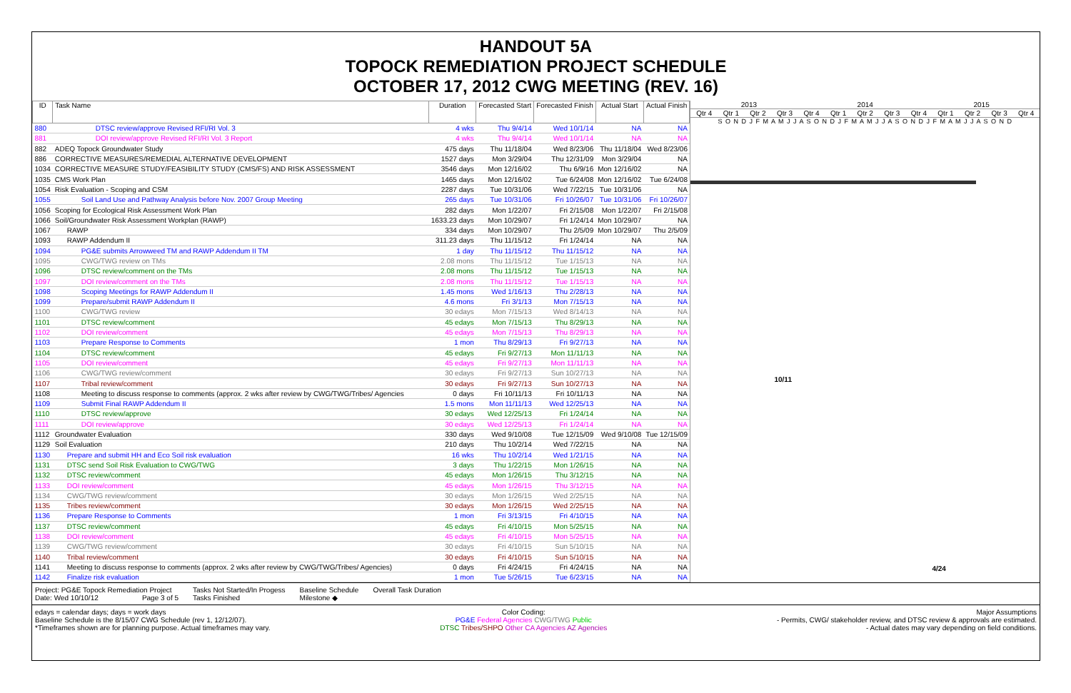HANDOUT 5A
TOPOCK REMEDIATION PROJECT SCHEDULE
OCTOBER 17, 2012 CWG MEETING (REV. 16)
| ID | Task Name | Duration | Forecasted Start | Forecasted Finish | Actual Start | Actual Finish |
| --- | --- | --- | --- | --- | --- | --- |
| 880 | DTSC review/approve Revised RFI/RI Vol. 3 | 4 wks | Thu 9/4/14 | Wed 10/1/14 | NA | NA |
| 881 | DOI review/approve Revised RFI/RI Vol. 3 Report | 4 wks | Thu 9/4/14 | Wed 10/1/14 | NA | NA |
| 882 | ADEQ Topock Groundwater Study | 475 days | Thu 11/18/04 | Wed 8/23/06 | Thu 11/18/04 | Wed 8/23/06 |
| 886 | CORRECTIVE MEASURES/REMEDIAL ALTERNATIVE DEVELOPMENT | 1527 days | Mon 3/29/04 | Thu 12/31/09 | Mon 3/29/04 | NA |
| 1034 | CORRECTIVE MEASURE STUDY/FEASIBILITY STUDY (CMS/FS) AND RISK ASSESSMENT | 3546 days | Mon 12/16/02 | Thu 6/9/16 | Mon 12/16/02 | NA |
| 1035 | CMS Work Plan | 1465 days | Mon 12/16/02 | Tue 6/24/08 | Mon 12/16/02 | Tue 6/24/08 |
| 1054 | Risk Evaluation - Scoping and CSM | 2287 days | Tue 10/31/06 | Wed 7/22/15 | Tue 10/31/06 | NA |
| 1055 | Soil Land Use and Pathway Analysis before Nov. 2007 Group Meeting | 265 days | Tue 10/31/06 | Fri 10/26/07 | Tue 10/31/06 | Fri 10/26/07 |
| 1056 | Scoping for Ecological Risk Assessment Work Plan | 282 days | Mon 1/22/07 | Fri 2/15/08 | Mon 1/22/07 | Fri 2/15/08 |
| 1066 | Soil/Groundwater Risk Assessment Workplan (RAWP) | 1633.23 days | Mon 10/29/07 | Fri 1/24/14 | Mon 10/29/07 | NA |
| 1067 | RAWP | 334 days | Mon 10/29/07 | Thu 2/5/09 | Mon 10/29/07 | Thu 2/5/09 |
| 1093 | RAWP Addendum II | 311.23 days | Thu 11/15/12 | Fri 1/24/14 | NA | NA |
| 1094 | PG&E submits Arrowweed TM and RAWP Addendum II TM | 1 day | Thu 11/15/12 | Thu 11/15/12 | NA | NA |
| 1095 | CWG/TWG review on TMs | 2.08 mons | Thu 11/15/12 | Tue 1/15/13 | NA | NA |
| 1096 | DTSC review/comment on the TMs | 2.08 mons | Thu 11/15/12 | Tue 1/15/13 | NA | NA |
| 1097 | DOI review/comment on the TMs | 2.08 mons | Thu 11/15/12 | Tue 1/15/13 | NA | NA |
| 1098 | Scoping Meetings for RAWP Addendum II | 1.45 mons | Wed 1/16/13 | Thu 2/28/13 | NA | NA |
| 1099 | Prepare/submit RAWP Addendum II | 4.6 mons | Fri 3/1/13 | Mon 7/15/13 | NA | NA |
| 1100 | CWG/TWG review | 30 edays | Mon 7/15/13 | Wed 8/14/13 | NA | NA |
| 1101 | DTSC review/comment | 45 edays | Mon 7/15/13 | Thu 8/29/13 | NA | NA |
| 1102 | DOI review/comment | 45 edays | Mon 7/15/13 | Thu 8/29/13 | NA | NA |
| 1103 | Prepare Response to Comments | 1 mon | Thu 8/29/13 | Fri 9/27/13 | NA | NA |
| 1104 | DTSC review/comment | 45 edays | Fri 9/27/13 | Mon 11/11/13 | NA | NA |
| 1105 | DOI review/comment | 45 edays | Fri 9/27/13 | Mon 11/11/13 | NA | NA |
| 1106 | CWG/TWG review/comment | 30 edays | Fri 9/27/13 | Sun 10/27/13 | NA | NA |
| 1107 | Tribal review/comment | 30 edays | Fri 9/27/13 | Sun 10/27/13 | NA | NA |
| 1108 | Meeting to discuss response to comments (approx. 2 wks after review by CWG/TWG/Tribes/ Agencies | 0 days | Fri 10/11/13 | Fri 10/11/13 | NA | NA |
| 1109 | Submit Final RAWP Addendum II | 1.5 mons | Mon 11/11/13 | Wed 12/25/13 | NA | NA |
| 1110 | DTSC review/approve | 30 edays | Wed 12/25/13 | Fri 1/24/14 | NA | NA |
| 1111 | DOI review/approve | 30 edays | Wed 12/25/13 | Fri 1/24/14 | NA | NA |
| 1112 | Groundwater Evaluation | 330 days | Wed 9/10/08 | Tue 12/15/09 | Wed 9/10/08 | Tue 12/15/09 |
| 1129 | Soil Evaluation | 210 days | Thu 10/2/14 | Wed 7/22/15 | NA | NA |
| 1130 | Prepare and submit HH and Eco Soil risk evaluation | 16 wks | Thu 10/2/14 | Wed 1/21/15 | NA | NA |
| 1131 | DTSC send Soil Risk Evaluation to CWG/TWG | 3 days | Thu 1/22/15 | Mon 1/26/15 | NA | NA |
| 1132 | DTSC review/comment | 45 edays | Mon 1/26/15 | Thu 3/12/15 | NA | NA |
| 1133 | DOI review/comment | 45 edays | Mon 1/26/15 | Thu 3/12/15 | NA | NA |
| 1134 | CWG/TWG review/comment | 30 edays | Mon 1/26/15 | Wed 2/25/15 | NA | NA |
| 1135 | Tribes review/comment | 30 edays | Mon 1/26/15 | Wed 2/25/15 | NA | NA |
| 1136 | Prepare Response to Comments | 1 mon | Fri 3/13/15 | Fri 4/10/15 | NA | NA |
| 1137 | DTSC review/comment | 45 edays | Fri 4/10/15 | Mon 5/25/15 | NA | NA |
| 1138 | DOI review/comment | 45 edays | Fri 4/10/15 | Mon 5/25/15 | NA | NA |
| 1139 | CWG/TWG review/comment | 30 edays | Fri 4/10/15 | Sun 5/10/15 | NA | NA |
| 1140 | Tribal review/comment | 30 edays | Fri 4/10/15 | Sun 5/10/15 | NA | NA |
| 1141 | Meeting to discuss response to comments (approx. 2 wks after review by CWG/TWG/Tribes/ Agencies) | 0 days | Fri 4/24/15 | Fri 4/24/15 | NA | NA |
| 1142 | Finalize risk evaluation | 1 mon | Tue 5/26/15 | Tue 6/23/15 | NA | NA |
2013 2014 2015
Qtr 4 Qtr 1 Qtr 2 Qtr 3 Qtr 4 Qtr 1 Qtr 2 Qtr 3 Qtr 4 Qtr 1 Qtr 2 Qtr 3 Qtr 4
S O N D J F M A M J J A S O N D J F M A M J J A S O N D J F M A M J J A S O N D
10/11
4/24
Project: PG&E Topock Remediation Project
Date: Wed 10/10/12 Page 3 of 5
Tasks Not Started/In Progess
Tasks Finished
Baseline Schedule
Milestone ◆
Overall Task Duration
edays = calendar days; days = work days
Baseline Schedule is the 8/15/07 CWG Schedule (rev 1, 12/12/07).
*Timeframes shown are for planning purpose. Actual timeframes may vary.
Color Coding:
PG&E Federal Agencies CWG/TWG Public
DTSC Tribes/SHPO Other CA Agencies AZ Agencies
Major Assumptions
- Permits, CWG/ stakeholder review, and DTSC review & approvals are estimated.
- Actual dates may vary depending on field conditions.